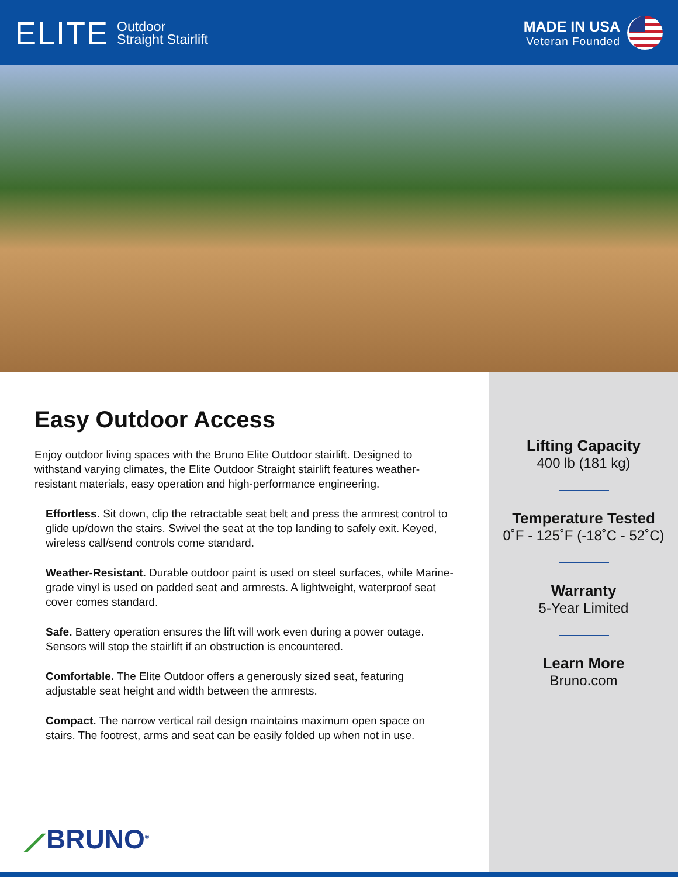ELITE Outdoor
Straight Stairlift
MADE IN USA
Veteran Founded
Easy Outdoor Access
Enjoy outdoor living spaces with the Bruno Elite Outdoor stairlift. Designed to withstand varying climates, the Elite Outdoor Straight stairlift features weather-resistant materials, easy operation and high-performance engineering.
Effortless. Sit down, clip the retractable seat belt and press the armrest control to glide up/down the stairs. Swivel the seat at the top landing to safely exit. Keyed, wireless call/send controls come standard.
Weather-Resistant. Durable outdoor paint is used on steel surfaces, while Marine-grade vinyl is used on padded seat and armrests. A lightweight, waterproof seat cover comes standard.
Safe. Battery operation ensures the lift will work even during a power outage. Sensors will stop the stairlift if an obstruction is encountered.
Comfortable. The Elite Outdoor offers a generously sized seat, featuring adjustable seat height and width between the armrests.
Compact. The narrow vertical rail design maintains maximum open space on stairs. The footrest, arms and seat can be easily folded up when not in use.
⟋BRUNO<sup>®</sup>
Lifting Capacity
400 lb (181 kg)
Temperature Tested
0˚F - 125˚F (-18˚C - 52˚C)
Warranty
5-Year Limited
Learn More
Bruno.com